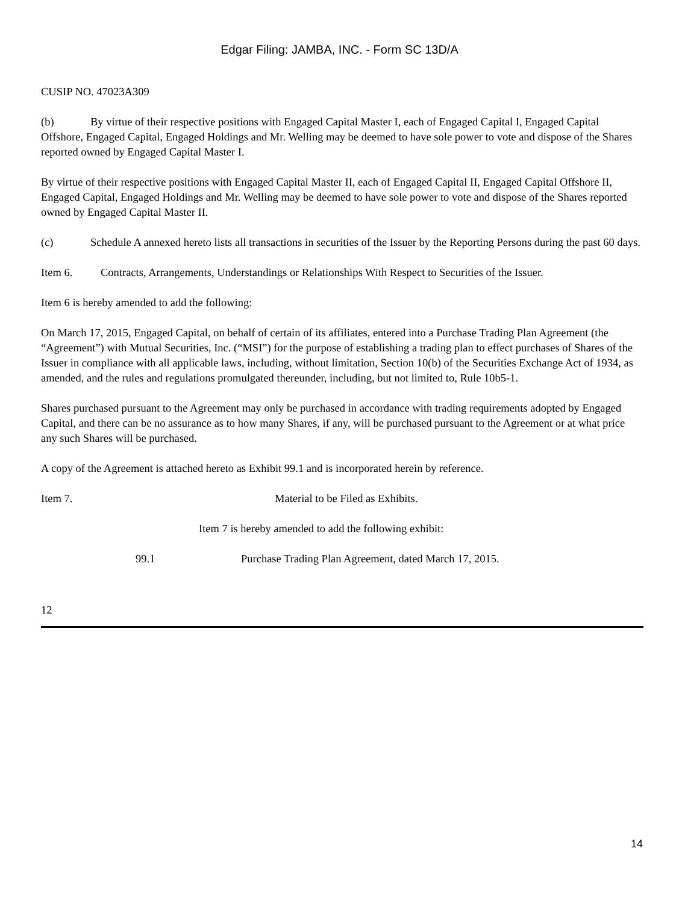Edgar Filing: JAMBA, INC. - Form SC 13D/A
CUSIP NO. 47023A309
(b) By virtue of their respective positions with Engaged Capital Master I, each of Engaged Capital I, Engaged Capital Offshore, Engaged Capital, Engaged Holdings and Mr. Welling may be deemed to have sole power to vote and dispose of the Shares reported owned by Engaged Capital Master I.
By virtue of their respective positions with Engaged Capital Master II, each of Engaged Capital II, Engaged Capital Offshore II, Engaged Capital, Engaged Holdings and Mr. Welling may be deemed to have sole power to vote and dispose of the Shares reported owned by Engaged Capital Master II.
(c) Schedule A annexed hereto lists all transactions in securities of the Issuer by the Reporting Persons during the past 60 days.
Item 6. Contracts, Arrangements, Understandings or Relationships With Respect to Securities of the Issuer.
Item 6 is hereby amended to add the following:
On March 17, 2015, Engaged Capital, on behalf of certain of its affiliates, entered into a Purchase Trading Plan Agreement (the “Agreement”) with Mutual Securities, Inc. (“MSI”) for the purpose of establishing a trading plan to effect purchases of Shares of the Issuer in compliance with all applicable laws, including, without limitation, Section 10(b) of the Securities Exchange Act of 1934, as amended, and the rules and regulations promulgated thereunder, including, but not limited to, Rule 10b5-1.
Shares purchased pursuant to the Agreement may only be purchased in accordance with trading requirements adopted by Engaged Capital, and there can be no assurance as to how many Shares, if any, will be purchased pursuant to the Agreement or at what price any such Shares will be purchased.
A copy of the Agreement is attached hereto as Exhibit 99.1 and is incorporated herein by reference.
Item 7. Material to be Filed as Exhibits.
Item 7 is hereby amended to add the following exhibit:
99.1 Purchase Trading Plan Agreement, dated March 17, 2015.
12
14